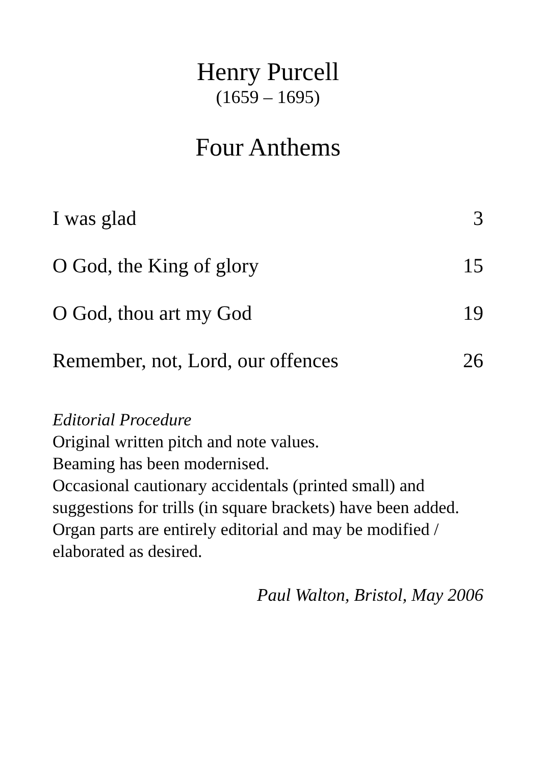Henry Purcell
(1659 – 1695)
Four Anthems
I was glad 3
O God, the King of glory 15
O God, thou art my God 19
Remember, not, Lord, our offences 26
Editorial Procedure
Original written pitch and note values.
Beaming has been modernised.
Occasional cautionary accidentals (printed small) and suggestions for trills (in square brackets) have been added.
Organ parts are entirely editorial and may be modified / elaborated as desired.
Paul Walton, Bristol, May 2006